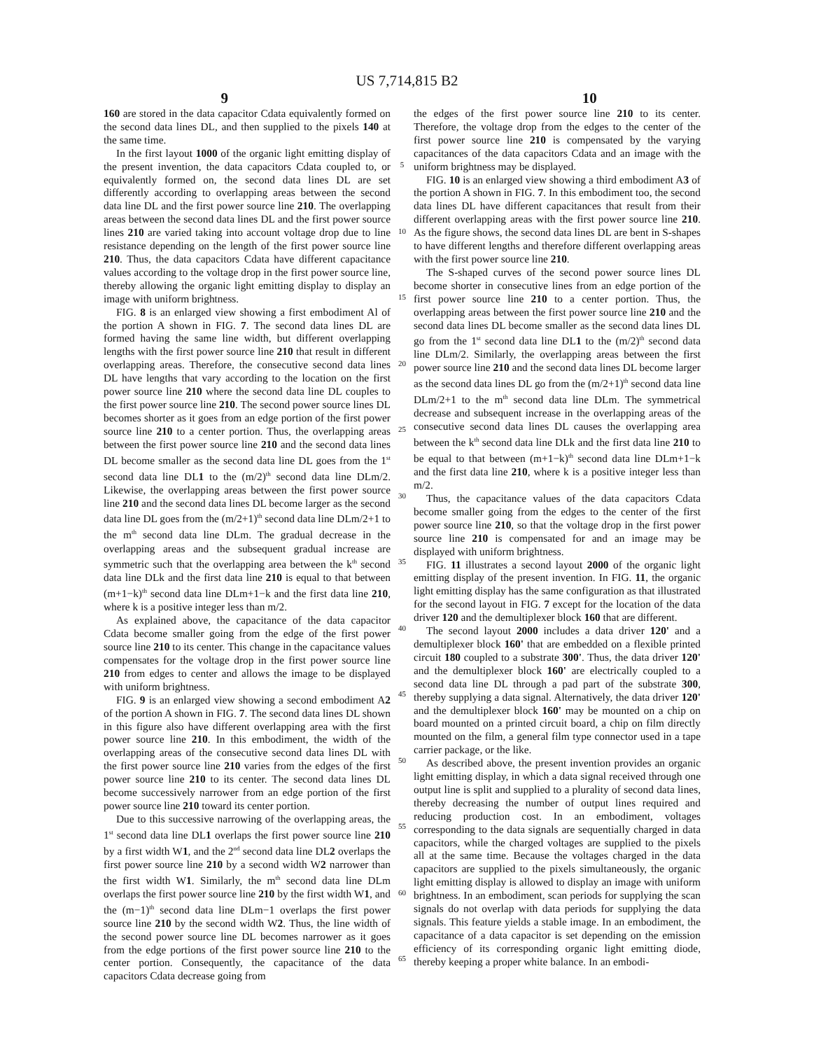US 7,714,815 B2
9 10
160 are stored in the data capacitor Cdata equivalently formed on the second data lines DL, and then supplied to the pixels 140 at the same time.
In the first layout 1000 of the organic light emitting display of the present invention, the data capacitors Cdata coupled to, or equivalently formed on, the second data lines DL are set differently according to overlapping areas between the second data line DL and the first power source line 210. The overlapping areas between the second data lines DL and the first power source lines 210 are varied taking into account voltage drop due to line resistance depending on the length of the first power source line 210. Thus, the data capacitors Cdata have different capacitance values according to the voltage drop in the first power source line, thereby allowing the organic light emitting display to display an image with uniform brightness.
FIG. 8 is an enlarged view showing a first embodiment Al of the portion A shown in FIG. 7. The second data lines DL are formed having the same line width, but different overlapping lengths with the first power source line 210 that result in different overlapping areas. Therefore, the consecutive second data lines DL have lengths that vary according to the location on the first power source line 210 where the second data line DL couples to the first power source line 210. The second power source lines DL becomes shorter as it goes from an edge portion of the first power source line 210 to a center portion. Thus, the overlapping areas between the first power source line 210 and the second data lines DL become smaller as the second data line DL goes from the 1<sup>st</sup> second data line DL1 to the (m/2)<sup>th</sup> second data line DLm/2. Likewise, the overlapping areas between the first power source line 210 and the second data lines DL become larger as the second data line DL goes from the (m/2+1)<sup>th</sup> second data line DLm/2+1 to the m<sup>th</sup> second data line DLm. The gradual decrease in the overlapping areas and the subsequent gradual increase are symmetric such that the overlapping area between the k<sup>th</sup> second data line DLk and the first data line 210 is equal to that between (m+1−k)<sup>th</sup> second data line DLm+1−k and the first data line 210, where k is a positive integer less than m/2.
As explained above, the capacitance of the data capacitor Cdata become smaller going from the edge of the first power source line 210 to its center. This change in the capacitance values compensates for the voltage drop in the first power source line 210 from edges to center and allows the image to be displayed with uniform brightness.
FIG. 9 is an enlarged view showing a second embodiment A2 of the portion A shown in FIG. 7. The second data lines DL shown in this figure also have different overlapping area with the first power source line 210. In this embodiment, the width of the overlapping areas of the consecutive second data lines DL with the first power source line 210 varies from the edges of the first power source line 210 to its center. The second data lines DL become successively narrower from an edge portion of the first power source line 210 toward its center portion.
Due to this successive narrowing of the overlapping areas, the 1<sup>st</sup> second data line DL1 overlaps the first power source line 210 by a first width W1, and the 2<sup>nd</sup> second data line DL2 overlaps the first power source line 210 by a second width W2 narrower than the first width W1. Similarly, the m<sup>th</sup> second data line DLm overlaps the first power source line 210 by the first width W1, and the (m−1)<sup>th</sup> second data line DLm−1 overlaps the first power source line 210 by the second width W2. Thus, the line width of the second power source line DL becomes narrower as it goes from the edge portions of the first power source line 210 to the center portion. Consequently, the capacitance of the data capacitors Cdata decrease going from
5
10
15
20
25
30
35
40
45
50
55
60
65
the edges of the first power source line 210 to its center. Therefore, the voltage drop from the edges to the center of the first power source line 210 is compensated by the varying capacitances of the data capacitors Cdata and an image with the uniform brightness may be displayed.
FIG. 10 is an enlarged view showing a third embodiment A3 of the portion A shown in FIG. 7. In this embodiment too, the second data lines DL have different capacitances that result from their different overlapping areas with the first power source line 210. As the figure shows, the second data lines DL are bent in S-shapes to have different lengths and therefore different overlapping areas with the first power source line 210.
The S-shaped curves of the second power source lines DL become shorter in consecutive lines from an edge portion of the first power source line 210 to a center portion. Thus, the overlapping areas between the first power source line 210 and the second data lines DL become smaller as the second data lines DL go from the 1<sup>st</sup> second data line DL1 to the (m/2)<sup>th</sup> second data line DLm/2. Similarly, the overlapping areas between the first power source line 210 and the second data lines DL become larger as the second data lines DL go from the (m/2+1)<sup>th</sup> second data line DLm/2+1 to the m<sup>th</sup> second data line DLm. The symmetrical decrease and subsequent increase in the overlapping areas of the consecutive second data lines DL causes the overlapping area between the k<sup>th</sup> second data line DLk and the first data line 210 to be equal to that between (m+1−k)<sup>th</sup> second data line DLm+1−k and the first data line 210, where k is a positive integer less than m/2.
Thus, the capacitance values of the data capacitors Cdata become smaller going from the edges to the center of the first power source line 210, so that the voltage drop in the first power source line 210 is compensated for and an image may be displayed with uniform brightness.
FIG. 11 illustrates a second layout 2000 of the organic light emitting display of the present invention. In FIG. 11, the organic light emitting display has the same configuration as that illustrated for the second layout in FIG. 7 except for the location of the data driver 120 and the demultiplexer block 160 that are different.
The second layout 2000 includes a data driver 120' and a demultiplexer block 160' that are embedded on a flexible printed circuit 180 coupled to a substrate 300'. Thus, the data driver 120' and the demultiplexer block 160' are electrically coupled to a second data line DL through a pad part of the substrate 300, thereby supplying a data signal. Alternatively, the data driver 120' and the demultiplexer block 160' may be mounted on a chip on board mounted on a printed circuit board, a chip on film directly mounted on the film, a general film type connector used in a tape carrier package, or the like.
As described above, the present invention provides an organic light emitting display, in which a data signal received through one output line is split and supplied to a plurality of second data lines, thereby decreasing the number of output lines required and reducing production cost. In an embodiment, voltages corresponding to the data signals are sequentially charged in data capacitors, while the charged voltages are supplied to the pixels all at the same time. Because the voltages charged in the data capacitors are supplied to the pixels simultaneously, the organic light emitting display is allowed to display an image with uniform brightness. In an embodiment, scan periods for supplying the scan signals do not overlap with data periods for supplying the data signals. This feature yields a stable image. In an embodiment, the capacitance of a data capacitor is set depending on the emission efficiency of its corresponding organic light emitting diode, thereby keeping a proper white balance. In an embodi-